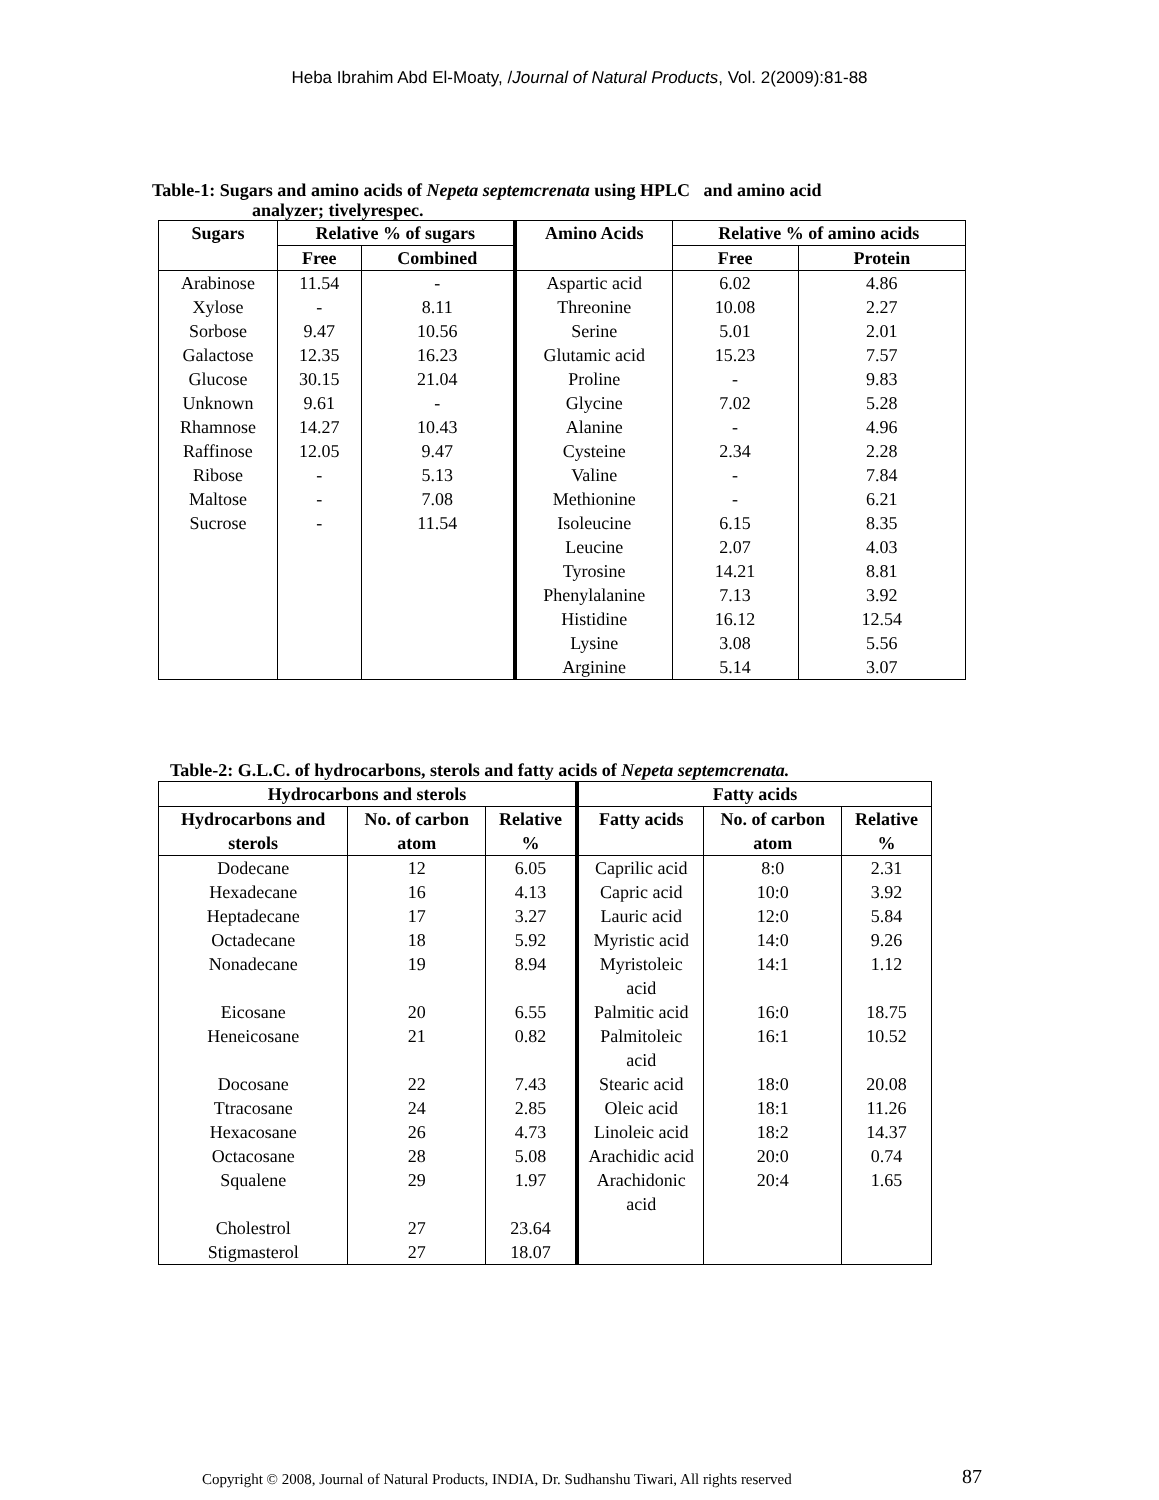Heba Ibrahim Abd El-Moaty, /Journal of Natural Products, Vol. 2(2009):81-88
Table-1: Sugars and amino acids of Nepeta septemcrenata using HPLC and amino acid
analyzer; tivelyrespec.
| Sugars | Relative % of sugars | | Amino Acids | Relative % of amino acids | |
| --- | --- | --- | --- | --- | --- |
| | Free | Combined | | Free | Protein |
| Arabinose | 11.54 | - | Aspartic acid | 6.02 | 4.86 |
| Xylose | - | 8.11 | Threonine | 10.08 | 2.27 |
| Sorbose | 9.47 | 10.56 | Serine | 5.01 | 2.01 |
| Galactose | 12.35 | 16.23 | Glutamic acid | 15.23 | 7.57 |
| Glucose | 30.15 | 21.04 | Proline | - | 9.83 |
| Unknown | 9.61 | - | Glycine | 7.02 | 5.28 |
| Rhamnose | 14.27 | 10.43 | Alanine | - | 4.96 |
| Raffinose | 12.05 | 9.47 | Cysteine | 2.34 | 2.28 |
| Ribose | - | 5.13 | Valine | - | 7.84 |
| Maltose | - | 7.08 | Methionine | - | 6.21 |
| Sucrose | - | 11.54 | Isoleucine | 6.15 | 8.35 |
| | | | Leucine | 2.07 | 4.03 |
| | | | Tyrosine | 14.21 | 8.81 |
| | | | Phenylalanine | 7.13 | 3.92 |
| | | | Histidine | 16.12 | 12.54 |
| | | | Lysine | 3.08 | 5.56 |
| | | | Arginine | 5.14 | 3.07 |
Table-2: G.L.C. of hydrocarbons, sterols and fatty acids of Nepeta septemcrenata.
| Hydrocarbons and sterols | | | Fatty acids | | |
| --- | --- | --- | --- | --- | --- |
| Hydrocarbons and sterols | No. of carbon atom | Relative % | Fatty acids | No. of carbon atom | Relative % |
| Dodecane | 12 | 6.05 | Caprilic acid | 8:0 | 2.31 |
| Hexadecane | 16 | 4.13 | Capric acid | 10:0 | 3.92 |
| Heptadecane | 17 | 3.27 | Lauric acid | 12:0 | 5.84 |
| Octadecane | 18 | 5.92 | Myristic acid | 14:0 | 9.26 |
| Nonadecane | 19 | 8.94 | Myristoleic acid | 14:1 | 1.12 |
| Eicosane | 20 | 6.55 | Palmitic acid | 16:0 | 18.75 |
| Heneicosane | 21 | 0.82 | Palmitoleic acid | 16:1 | 10.52 |
| Docosane | 22 | 7.43 | Stearic acid | 18:0 | 20.08 |
| Ttracosane | 24 | 2.85 | Oleic acid | 18:1 | 11.26 |
| Hexacosane | 26 | 4.73 | Linoleic acid | 18:2 | 14.37 |
| Octacosane | 28 | 5.08 | Arachidic acid | 20:0 | 0.74 |
| Squalene | 29 | 1.97 | Arachidonic acid | 20:4 | 1.65 |
| Cholestrol | 27 | 23.64 | | | |
| Stigmasterol | 27 | 18.07 | | | |
Copyright © 2008, Journal of Natural Products, INDIA, Dr. Sudhanshu Tiwari, All rights reserved 87